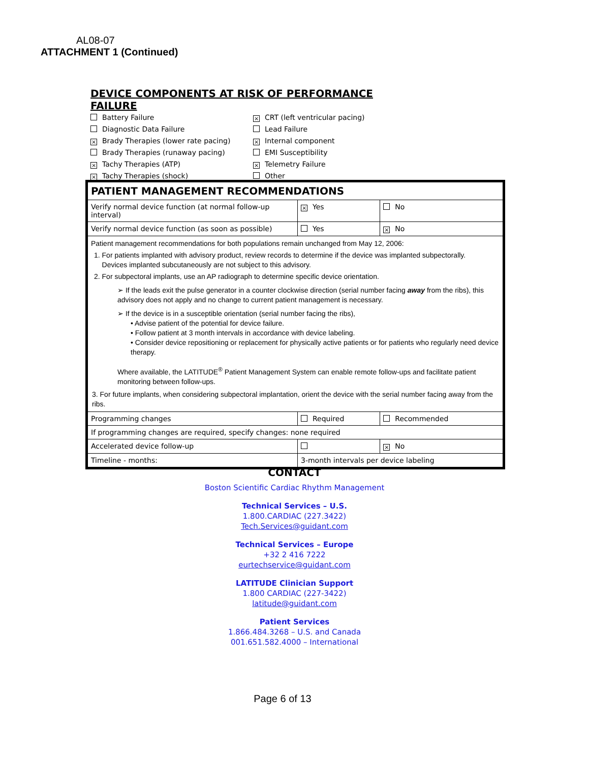AL08-07
ATTACHMENT 1 (Continued)
DEVICE COMPONENTS AT RISK OF PERFORMANCE FAILURE
Battery Failure
Diagnostic Data Failure
× Brady Therapies (lower rate pacing)
Brady Therapies (runaway pacing)
× Tachy Therapies (ATP)
× Tachy Therapies (shock)
× CRT (left ventricular pacing)
Lead Failure
× Internal component
EMI Susceptibility
× Telemetry Failure
Other
| PATIENT MANAGEMENT RECOMMENDATIONS | | |
| Verify normal device function (at normal follow-up interval) | × Yes | No |
| Verify normal device function (as soon as possible) | Yes | × No |
| Patient management recommendations for both populations remain unchanged from May 12, 2006: 1. For patients implanted with advisory product, review records to determine if the device was implanted subpectorally. Devices implanted subcutaneously are not subject to this advisory. 2. For subpectoral implants, use an AP radiograph to determine specific device orientation. ➢ If the leads exit the pulse generator in a counter clockwise direction (serial number facing away from the ribs), this advisory does not apply and no change to current patient management is necessary. ➢ If the device is in a susceptible orientation (serial number facing the ribs), • Advise patient of the potential for device failure. • Follow patient at 3 month intervals in accordance with device labeling. • Consider device repositioning or replacement for physically active patients or for patients who regularly need device therapy. Where available, the LATITUDE<sup>®</sup> Patient Management System can enable remote follow-ups and facilitate patient monitoring between follow-ups. 3. For future implants, when considering subpectoral implantation, orient the device with the serial number facing away from the ribs. | | |
| Programming changes | Required | Recommended |
| If programming changes are required, specify changes: none required | | |
| Accelerated device follow-up | | × No |
| Timeline - months: | 3-month intervals per device labeling | |
CONTACT
Boston Scientific Cardiac Rhythm Management
Technical Services – U.S.
1.800.CARDIAC (227.3422)
Tech.Services@guidant.com
Technical Services – Europe
+32 2 416 7222
eurtechservice@guidant.com
LATITUDE Clinician Support
1.800 CARDIAC (227-3422)
latitude@guidant.com
Patient Services
1.866.484.3268 – U.S. and Canada
001.651.582.4000 – International
Page 6 of 13